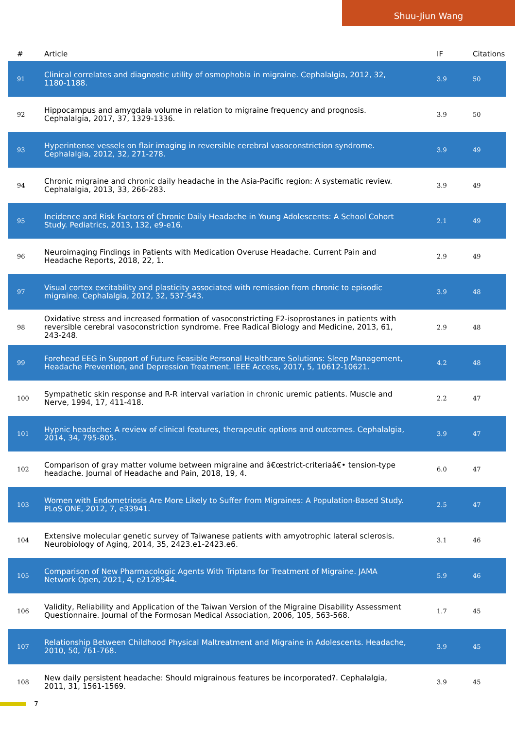Shuu-Jiun Wang
| # | Article | IF | Citations |
| --- | --- | --- | --- |
| 91 | Clinical correlates and diagnostic utility of osmophobia in migraine. Cephalalgia, 2012, 32, 1180-1188. | 3.9 | 50 |
| 92 | Hippocampus and amygdala volume in relation to migraine frequency and prognosis. Cephalalgia, 2017, 37, 1329-1336. | 3.9 | 50 |
| 93 | Hyperintense vessels on flair imaging in reversible cerebral vasoconstriction syndrome. Cephalalgia, 2012, 32, 271-278. | 3.9 | 49 |
| 94 | Chronic migraine and chronic daily headache in the Asia-Pacific region: A systematic review. Cephalalgia, 2013, 33, 266-283. | 3.9 | 49 |
| 95 | Incidence and Risk Factors of Chronic Daily Headache in Young Adolescents: A School Cohort Study. Pediatrics, 2013, 132, e9-e16. | 2.1 | 49 |
| 96 | Neuroimaging Findings in Patients with Medication Overuse Headache. Current Pain and Headache Reports, 2018, 22, 1. | 2.9 | 49 |
| 97 | Visual cortex excitability and plasticity associated with remission from chronic to episodic migraine. Cephalalgia, 2012, 32, 537-543. | 3.9 | 48 |
| 98 | Oxidative stress and increased formation of vasoconstricting F2-isoprostanes in patients with reversible cerebral vasoconstriction syndrome. Free Radical Biology and Medicine, 2013, 61, 243-248. | 2.9 | 48 |
| 99 | Forehead EEG in Support of Future Feasible Personal Healthcare Solutions: Sleep Management, Headache Prevention, and Depression Treatment. IEEE Access, 2017, 5, 10612-10621. | 4.2 | 48 |
| 100 | Sympathetic skin response and R-R interval variation in chronic uremic patients. Muscle and Nerve, 1994, 17, 411-418. | 2.2 | 47 |
| 101 | Hypnic headache: A review of clinical features, therapeutic options and outcomes. Cephalalgia, 2014, 34, 795-805. | 3.9 | 47 |
| 102 | Comparison of gray matter volume between migraine and â€œstrict-criteriaâ€• tension-type headache. Journal of Headache and Pain, 2018, 19, 4. | 6.0 | 47 |
| 103 | Women with Endometriosis Are More Likely to Suffer from Migraines: A Population-Based Study. PLoS ONE, 2012, 7, e33941. | 2.5 | 47 |
| 104 | Extensive molecular genetic survey of Taiwanese patients with amyotrophic lateral sclerosis. Neurobiology of Aging, 2014, 35, 2423.e1-2423.e6. | 3.1 | 46 |
| 105 | Comparison of New Pharmacologic Agents With Triptans for Treatment of Migraine. JAMA Network Open, 2021, 4, e2128544. | 5.9 | 46 |
| 106 | Validity, Reliability and Application of the Taiwan Version of the Migraine Disability Assessment Questionnaire. Journal of the Formosan Medical Association, 2006, 105, 563-568. | 1.7 | 45 |
| 107 | Relationship Between Childhood Physical Maltreatment and Migraine in Adolescents. Headache, 2010, 50, 761-768. | 3.9 | 45 |
| 108 | New daily persistent headache: Should migrainous features be incorporated?. Cephalalgia, 2011, 31, 1561-1569. | 3.9 | 45 |
7